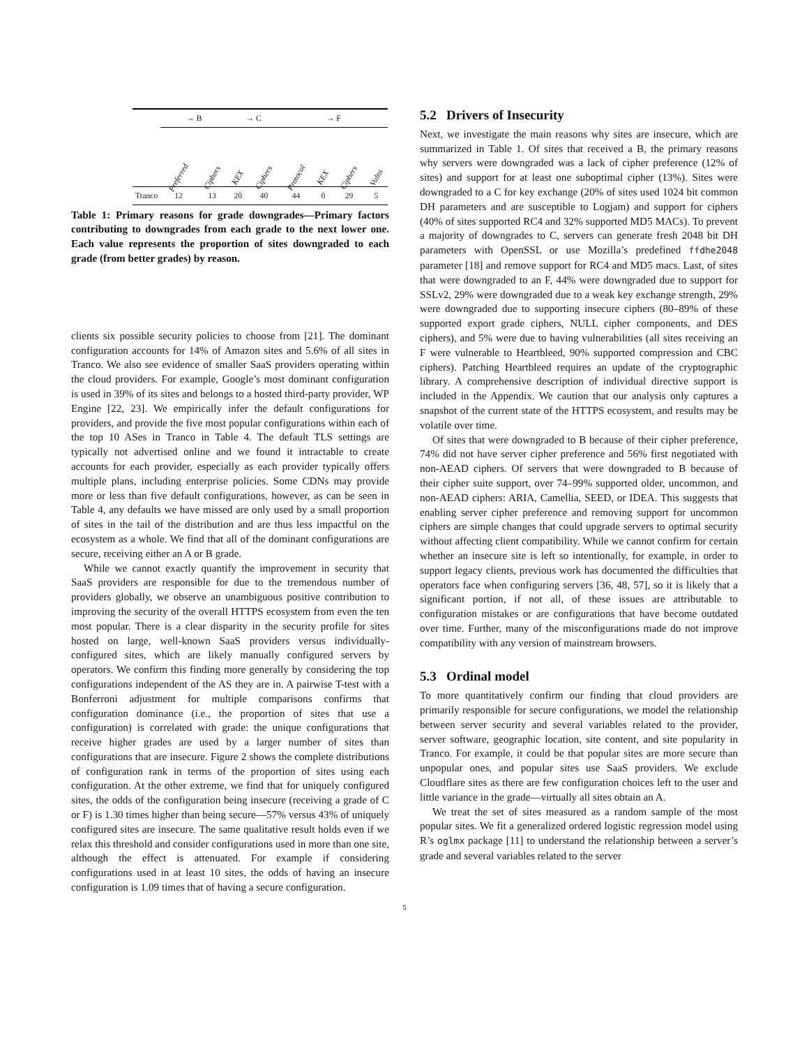| | → B | | → C | | → F | | | |
| --- | --- | --- | --- | --- | --- | --- | --- | --- |
| | Preferred | Ciphers | KEX | Ciphers | Protocol | KEX | Ciphers | Vulns |
| Tranco | 12 | 13 | 20 | 40 | 44 | 0 | 29 | 5 |
Table 1: Primary reasons for grade downgrades—Primary factors contributing to downgrades from each grade to the next lower one. Each value represents the proportion of sites downgraded to each grade (from better grades) by reason.
clients six possible security policies to choose from [21]. The dominant configuration accounts for 14% of Amazon sites and 5.6% of all sites in Tranco. We also see evidence of smaller SaaS providers operating within the cloud providers. For example, Google’s most dominant configuration is used in 39% of its sites and belongs to a hosted third-party provider, WP Engine [22, 23]. We empirically infer the default configurations for providers, and provide the five most popular configurations within each of the top 10 ASes in Tranco in Table 4. The default TLS settings are typically not advertised online and we found it intractable to create accounts for each provider, especially as each provider typically offers multiple plans, including enterprise policies. Some CDNs may provide more or less than five default configurations, however, as can be seen in Table 4, any defaults we have missed are only used by a small proportion of sites in the tail of the distribution and are thus less impactful on the ecosystem as a whole. We find that all of the dominant configurations are secure, receiving either an A or B grade.
While we cannot exactly quantify the improvement in security that SaaS providers are responsible for due to the tremendous number of providers globally, we observe an unambiguous positive contribution to improving the security of the overall HTTPS ecosystem from even the ten most popular. There is a clear disparity in the security profile for sites hosted on large, well-known SaaS providers versus individually-configured sites, which are likely manually configured servers by operators. We confirm this finding more generally by considering the top configurations independent of the AS they are in. A pairwise T-test with a Bonferroni adjustment for multiple comparisons confirms that configuration dominance (i.e., the proportion of sites that use a configuration) is correlated with grade: the unique configurations that receive higher grades are used by a larger number of sites than configurations that are insecure. Figure 2 shows the complete distributions of configuration rank in terms of the proportion of sites using each configuration. At the other extreme, we find that for uniquely configured sites, the odds of the configuration being insecure (receiving a grade of C or F) is 1.30 times higher than being secure—57% versus 43% of uniquely configured sites are insecure. The same qualitative result holds even if we relax this threshold and consider configurations used in more than one site, although the effect is attenuated. For example if considering configurations used in at least 10 sites, the odds of having an insecure configuration is 1.09 times that of having a secure configuration.
5.2 Drivers of Insecurity
Next, we investigate the main reasons why sites are insecure, which are summarized in Table 1. Of sites that received a B, the primary reasons why servers were downgraded was a lack of cipher preference (12% of sites) and support for at least one suboptimal cipher (13%). Sites were downgraded to a C for key exchange (20% of sites used 1024 bit common DH parameters and are susceptible to Logjam) and support for ciphers (40% of sites supported RC4 and 32% supported MD5 MACs). To prevent a majority of downgrades to C, servers can generate fresh 2048 bit DH parameters with OpenSSL or use Mozilla’s predefined ffdhe2048 parameter [18] and remove support for RC4 and MD5 macs. Last, of sites that were downgraded to an F, 44% were downgraded due to support for SSLv2, 29% were downgraded due to a weak key exchange strength, 29% were downgraded due to supporting insecure ciphers (80–89% of these supported export grade ciphers, NULL cipher components, and DES ciphers), and 5% were due to having vulnerabilities (all sites receiving an F were vulnerable to Heartbleed, 90% supported compression and CBC ciphers). Patching Heartbleed requires an update of the cryptographic library. A comprehensive description of individual directive support is included in the Appendix. We caution that our analysis only captures a snapshot of the current state of the HTTPS ecosystem, and results may be volatile over time.
Of sites that were downgraded to B because of their cipher preference, 74% did not have server cipher preference and 56% first negotiated with non-AEAD ciphers. Of servers that were downgraded to B because of their cipher suite support, over 74–99% supported older, uncommon, and non-AEAD ciphers: ARIA, Camellia, SEED, or IDEA. This suggests that enabling server cipher preference and removing support for uncommon ciphers are simple changes that could upgrade servers to optimal security without affecting client compatibility. While we cannot confirm for certain whether an insecure site is left so intentionally, for example, in order to support legacy clients, previous work has documented the difficulties that operators face when configuring servers [36, 48, 57], so it is likely that a significant portion, if not all, of these issues are attributable to configuration mistakes or are configurations that have become outdated over time. Further, many of the misconfigurations made do not improve compatibility with any version of mainstream browsers.
5.3 Ordinal model
To more quantitatively confirm our finding that cloud providers are primarily responsible for secure configurations, we model the relationship between server security and several variables related to the provider, server software, geographic location, site content, and site popularity in Tranco. For example, it could be that popular sites are more secure than unpopular ones, and popular sites use SaaS providers. We exclude Cloudflare sites as there are few configuration choices left to the user and little variance in the grade—virtually all sites obtain an A.
We treat the set of sites measured as a random sample of the most popular sites. We fit a generalized ordered logistic regression model using R’s oglmx package [11] to understand the relationship between a server’s grade and several variables related to the server
5